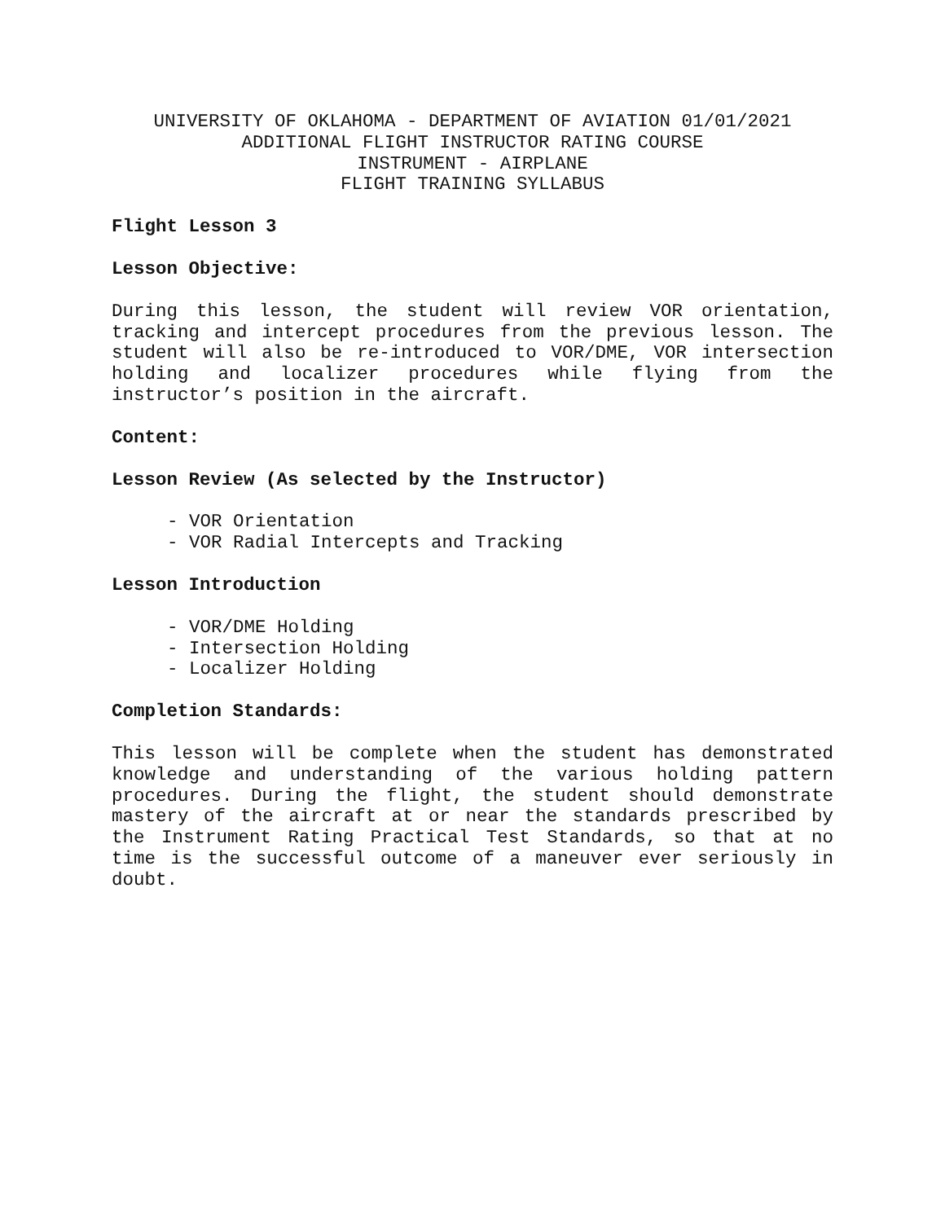UNIVERSITY OF OKLAHOMA - DEPARTMENT OF AVIATION 01/01/2021
ADDITIONAL FLIGHT INSTRUCTOR RATING COURSE
INSTRUMENT - AIRPLANE
FLIGHT TRAINING SYLLABUS
Flight Lesson 3
Lesson Objective:
During this lesson, the student will review VOR orientation, tracking and intercept procedures from the previous lesson. The student will also be re-introduced to VOR/DME, VOR intersection holding and localizer procedures while flying from the instructor’s position in the aircraft.
Content:
Lesson Review (As selected by the Instructor)
- VOR Orientation
- VOR Radial Intercepts and Tracking
Lesson Introduction
- VOR/DME Holding
- Intersection Holding
- Localizer Holding
Completion Standards:
This lesson will be complete when the student has demonstrated knowledge and understanding of the various holding pattern procedures. During the flight, the student should demonstrate mastery of the aircraft at or near the standards prescribed by the Instrument Rating Practical Test Standards, so that at no time is the successful outcome of a maneuver ever seriously in doubt.